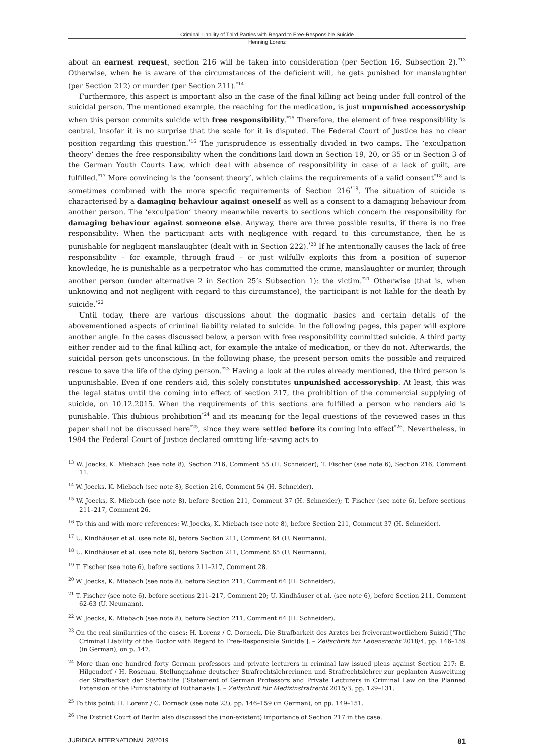Criminal Liability of Third Parties with Regard to Free-Responsible Suicide
Henning Lorenz
about an earnest request, section 216 will be taken into consideration (per Section 16, Subsection 2).<sup>*13</sup> Otherwise, when he is aware of the circumstances of the deficient will, he gets punished for manslaughter (per Section 212) or murder (per Section 211).<sup>*14</sup>
Furthermore, this aspect is important also in the case of the final killing act being under full control of the suicidal person. The mentioned example, the reaching for the medication, is just unpunished accessoryship when this person commits suicide with free responsibility.<sup>*15</sup> Therefore, the element of free responsibility is central. Insofar it is no surprise that the scale for it is disputed. The Federal Court of Justice has no clear position regarding this question.<sup>*16</sup> The jurisprudence is essentially divided in two camps. The ‘exculpation theory’ denies the free responsibility when the conditions laid down in Section 19, 20, or 35 or in Section 3 of the German Youth Courts Law, which deal with absence of responsibility in case of a lack of guilt, are fulfilled.<sup>*17</sup> More convincing is the ‘consent theory’, which claims the requirements of a valid consent<sup>*18</sup> and is sometimes combined with the more specific requirements of Section 216<sup>*19</sup>. The situation of suicide is characterised by a damaging behaviour against oneself as well as a consent to a damaging behaviour from another person. The ‘exculpation’ theory meanwhile reverts to sections which concern the responsibility for damaging behaviour against someone else. Anyway, there are three possible results, if there is no free responsibility: When the participant acts with negligence with regard to this circumstance, then he is punishable for negligent manslaughter (dealt with in Section 222).<sup>*20</sup> If he intentionally causes the lack of free responsibility – for example, through fraud – or just wilfully exploits this from a position of superior knowledge, he is punishable as a perpetrator who has committed the crime, manslaughter or murder, through another person (under alternative 2 in Section 25’s Subsection 1): the victim.<sup>*21</sup> Otherwise (that is, when unknowing and not negligent with regard to this circumstance), the participant is not liable for the death by suicide.<sup>*22</sup>
Until today, there are various discussions about the dogmatic basics and certain details of the abovementioned aspects of criminal liability related to suicide. In the following pages, this paper will explore another angle. In the cases discussed below, a person with free responsibility committed suicide. A third party either render aid to the final killing act, for example the intake of medication, or they do not. Afterwards, the suicidal person gets unconscious. In the following phase, the present person omits the possible and required rescue to save the life of the dying person.<sup>*23</sup> Having a look at the rules already mentioned, the third person is unpunishable. Even if one renders aid, this solely constitutes unpunished accessoryship. At least, this was the legal status until the coming into effect of section 217, the prohibition of the commercial supplying of suicide, on 10.12.2015. When the requirements of this sections are fulfilled a person who renders aid is punishable. This dubious prohibition<sup>*24</sup> and its meaning for the legal questions of the reviewed cases in this paper shall not be discussed here<sup>*25</sup>, since they were settled before its coming into effect<sup>*26</sup>. Nevertheless, in 1984 the Federal Court of Justice declared omitting life-saving acts to
<sup>13</sup> W. Joecks, K. Miebach (see note 8), Section 216, Comment 55 (H. Schneider); T. Fischer (see note 6), Section 216, Comment 11.
<sup>14</sup> W. Joecks, K. Miebach (see note 8), Section 216, Comment 54 (H. Schneider).
<sup>15</sup> W. Joecks, K. Miebach (see note 8), before Section 211, Comment 37 (H. Schneider); T. Fischer (see note 6), before sections 211–217, Comment 26.
<sup>16</sup> To this and with more references: W. Joecks, K. Miebach (see note 8), before Section 211, Comment 37 (H. Schneider).
<sup>17</sup> U. Kindhäuser et al. (see note 6), before Section 211, Comment 64 (U. Neumann).
<sup>18</sup> U. Kindhäuser et al. (see note 6), before Section 211, Comment 65 (U. Neumann).
<sup>19</sup> T. Fischer (see note 6), before sections 211–217, Comment 28.
<sup>20</sup> W. Joecks, K. Miebach (see note 8), before Section 211, Comment 64 (H. Schneider).
<sup>21</sup> T. Fischer (see note 6), before sections 211–217, Comment 20; U. Kindhäuser et al. (see note 6), before Section 211, Comment 62-63 (U. Neumann).
<sup>22</sup> W. Joecks, K. Miebach (see note 8), before Section 211, Comment 64 (H. Schneider).
<sup>23</sup> On the real similarities of the cases: H. Lorenz / C. Dorneck, Die Strafbarkeit des Arztes bei freiverantwortlichem Suizid [‘The Criminal Liability of the Doctor with Regard to Free-Responsible Suicide’]. – Zeitschrift für Lebensrecht 2018/4, pp. 146–159 (in German), on p. 147.
<sup>24</sup> More than one hundred forty German professors and private lecturers in criminal law issued pleas against Section 217: E. Hilgendorf / H. Rosenau. Stellungnahme deutscher Strafrechtslehrerinnen und Strafrechtslehrer zur geplanten Ausweitung der Strafbarkeit der Sterbehilfe [‘Statement of German Professors and Private Lecturers in Criminal Law on the Planned Extension of the Punishability of Euthanasia’]. – Zeitschrift für Medizinstrafrecht 2015/3, pp. 129–131.
<sup>25</sup> To this point: H. Lorenz / C. Dorneck (see note 23), pp. 146–159 (in German), on pp. 149–151.
<sup>26</sup> The District Court of Berlin also discussed the (non-existent) importance of Section 217 in the case.
JURIDICA INTERNATIONAL 28/2019 81